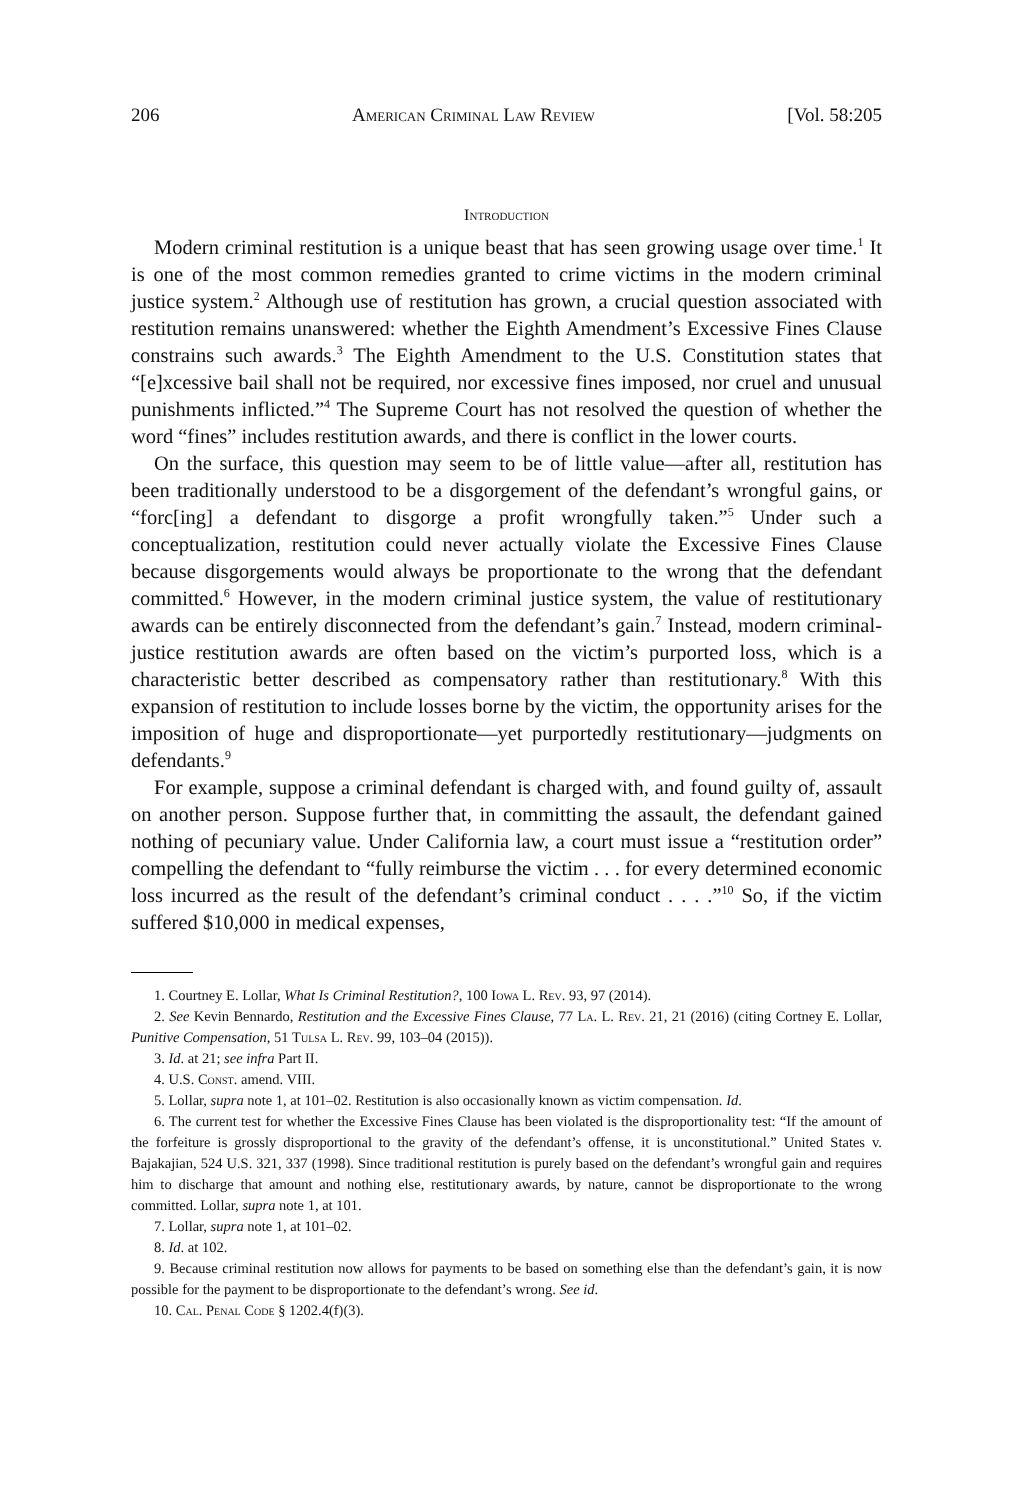206 American Criminal Law Review [Vol. 58:205
Introduction
Modern criminal restitution is a unique beast that has seen growing usage over time.<sup>1</sup> It is one of the most common remedies granted to crime victims in the modern criminal justice system.<sup>2</sup> Although use of restitution has grown, a crucial question associated with restitution remains unanswered: whether the Eighth Amendment’s Excessive Fines Clause constrains such awards.<sup>3</sup> The Eighth Amendment to the U.S. Constitution states that “[e]xcessive bail shall not be required, nor excessive fines imposed, nor cruel and unusual punishments inflicted.”<sup>4</sup> The Supreme Court has not resolved the question of whether the word “fines” includes restitution awards, and there is conflict in the lower courts.
On the surface, this question may seem to be of little value—after all, restitution has been traditionally understood to be a disgorgement of the defendant’s wrongful gains, or “forc[ing] a defendant to disgorge a profit wrongfully taken.”<sup>5</sup> Under such a conceptualization, restitution could never actually violate the Excessive Fines Clause because disgorgements would always be proportionate to the wrong that the defendant committed.<sup>6</sup> However, in the modern criminal justice system, the value of restitutionary awards can be entirely disconnected from the defendant’s gain.<sup>7</sup> Instead, modern criminal-justice restitution awards are often based on the victim’s purported loss, which is a characteristic better described as compensatory rather than restitutionary.<sup>8</sup> With this expansion of restitution to include losses borne by the victim, the opportunity arises for the imposition of huge and disproportionate—yet purportedly restitutionary—judgments on defendants.<sup>9</sup>
For example, suppose a criminal defendant is charged with, and found guilty of, assault on another person. Suppose further that, in committing the assault, the defendant gained nothing of pecuniary value. Under California law, a court must issue a “restitution order” compelling the defendant to “fully reimburse the victim . . . for every determined economic loss incurred as the result of the defendant’s criminal conduct . . . .”<sup>10</sup> So, if the victim suffered $10,000 in medical expenses,
1. Courtney E. Lollar, What Is Criminal Restitution?, 100 Iowa L. Rev. 93, 97 (2014).
2. See Kevin Bennardo, Restitution and the Excessive Fines Clause, 77 La. L. Rev. 21, 21 (2016) (citing Cortney E. Lollar, Punitive Compensation, 51 Tulsa L. Rev. 99, 103–04 (2015)).
3. Id. at 21; see infra Part II.
4. U.S. Const. amend. VIII.
5. Lollar, supra note 1, at 101–02. Restitution is also occasionally known as victim compensation. Id.
6. The current test for whether the Excessive Fines Clause has been violated is the disproportionality test: “If the amount of the forfeiture is grossly disproportional to the gravity of the defendant’s offense, it is unconstitutional.” United States v. Bajakajian, 524 U.S. 321, 337 (1998). Since traditional restitution is purely based on the defendant’s wrongful gain and requires him to discharge that amount and nothing else, restitutionary awards, by nature, cannot be disproportionate to the wrong committed. Lollar, supra note 1, at 101.
7. Lollar, supra note 1, at 101–02.
8. Id. at 102.
9. Because criminal restitution now allows for payments to be based on something else than the defendant’s gain, it is now possible for the payment to be disproportionate to the defendant’s wrong. See id.
10. Cal. Penal Code § 1202.4(f)(3).